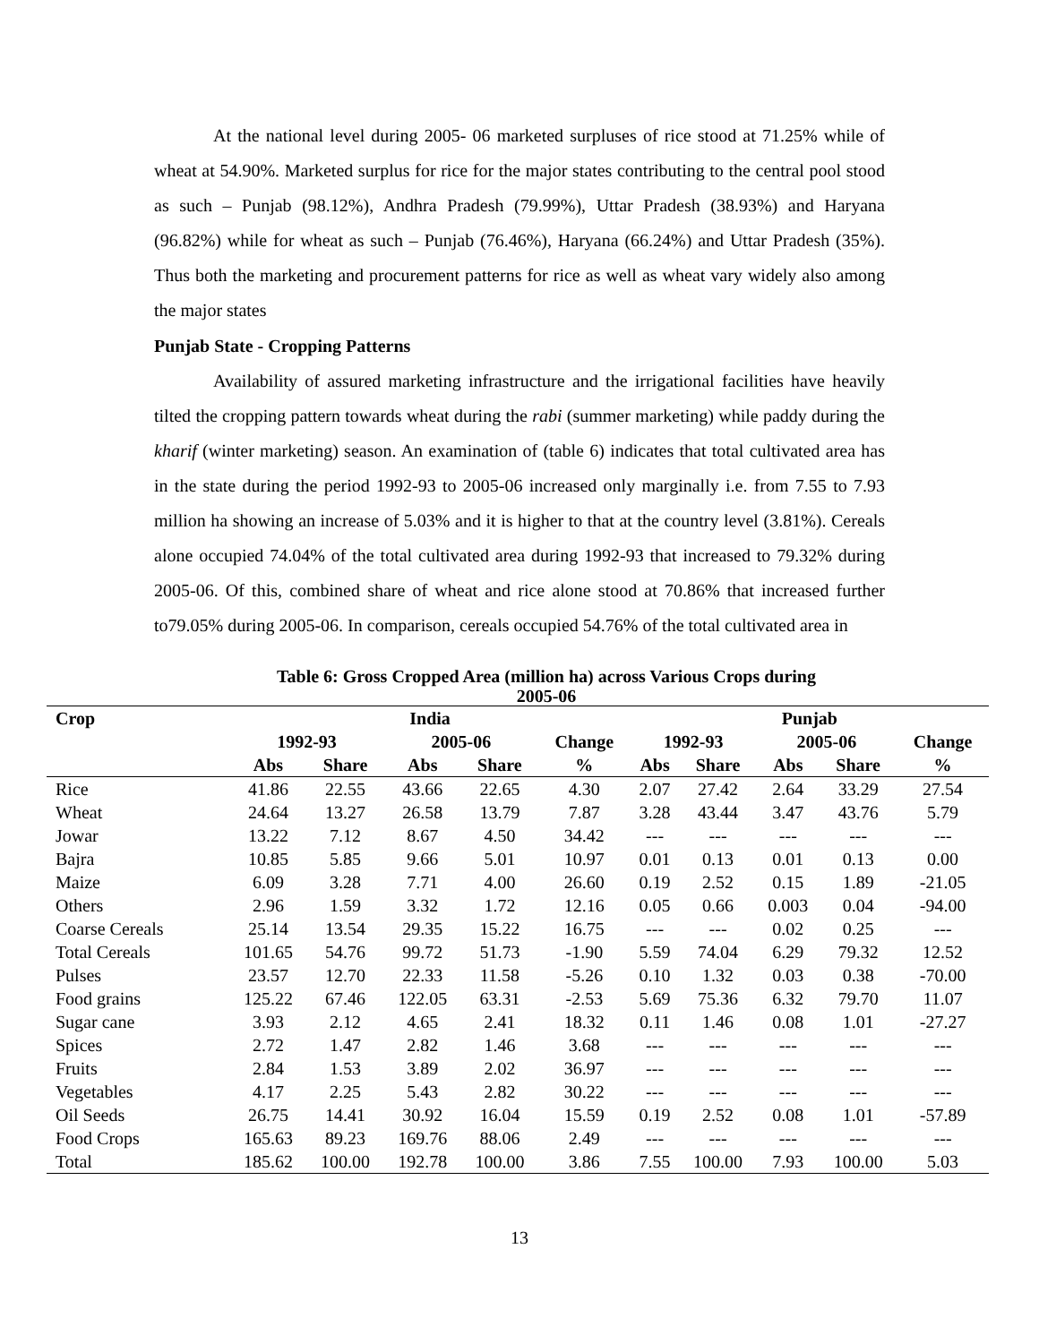At the national level during 2005- 06 marketed surpluses of rice stood at 71.25% while of wheat at 54.90%. Marketed surplus for rice for the major states contributing to the central pool stood as such – Punjab (98.12%), Andhra Pradesh (79.99%), Uttar Pradesh (38.93%) and Haryana (96.82%) while for wheat as such – Punjab (76.46%), Haryana (66.24%) and Uttar Pradesh (35%). Thus both the marketing and procurement patterns for rice as well as wheat vary widely also among the major states
Punjab State - Cropping Patterns
Availability of assured marketing infrastructure and the irrigational facilities have heavily tilted the cropping pattern towards wheat during the rabi (summer marketing) while paddy during the kharif (winter marketing) season. An examination of (table 6) indicates that total cultivated area has in the state during the period 1992-93 to 2005-06 increased only marginally i.e. from 7.55 to 7.93 million ha showing an increase of 5.03% and it is higher to that at the country level (3.81%). Cereals alone occupied 74.04% of the total cultivated area during 1992-93 that increased to 79.32% during 2005-06. Of this, combined share of wheat and rice alone stood at 70.86% that increased further to79.05% during 2005-06. In comparison, cereals occupied 54.76% of the total cultivated area in
Table 6: Gross Cropped Area (million ha) across Various Crops during
2005-06
| Crop | India | | | | | Punjab | | | | |
| --- | --- | --- | --- | --- | --- | --- | --- | --- | --- | --- |
| | 1992-93 | | 2005-06 | | Change | 1992-93 | | 2005-06 | | Change |
| | Abs | Share | Abs | Share | % | Abs | Share | Abs | Share | % |
| Rice | 41.86 | 22.55 | 43.66 | 22.65 | 4.30 | 2.07 | 27.42 | 2.64 | 33.29 | 27.54 |
| Wheat | 24.64 | 13.27 | 26.58 | 13.79 | 7.87 | 3.28 | 43.44 | 3.47 | 43.76 | 5.79 |
| Jowar | 13.22 | 7.12 | 8.67 | 4.50 | 34.42 | --- | --- | --- | --- | --- |
| Bajra | 10.85 | 5.85 | 9.66 | 5.01 | 10.97 | 0.01 | 0.13 | 0.01 | 0.13 | 0.00 |
| Maize | 6.09 | 3.28 | 7.71 | 4.00 | 26.60 | 0.19 | 2.52 | 0.15 | 1.89 | -21.05 |
| Others | 2.96 | 1.59 | 3.32 | 1.72 | 12.16 | 0.05 | 0.66 | 0.003 | 0.04 | -94.00 |
| Coarse Cereals | 25.14 | 13.54 | 29.35 | 15.22 | 16.75 | --- | --- | 0.02 | 0.25 | --- |
| Total Cereals | 101.65 | 54.76 | 99.72 | 51.73 | -1.90 | 5.59 | 74.04 | 6.29 | 79.32 | 12.52 |
| Pulses | 23.57 | 12.70 | 22.33 | 11.58 | -5.26 | 0.10 | 1.32 | 0.03 | 0.38 | -70.00 |
| Food grains | 125.22 | 67.46 | 122.05 | 63.31 | -2.53 | 5.69 | 75.36 | 6.32 | 79.70 | 11.07 |
| Sugar cane | 3.93 | 2.12 | 4.65 | 2.41 | 18.32 | 0.11 | 1.46 | 0.08 | 1.01 | -27.27 |
| Spices | 2.72 | 1.47 | 2.82 | 1.46 | 3.68 | --- | --- | --- | --- | --- |
| Fruits | 2.84 | 1.53 | 3.89 | 2.02 | 36.97 | --- | --- | --- | --- | --- |
| Vegetables | 4.17 | 2.25 | 5.43 | 2.82 | 30.22 | --- | --- | --- | --- | --- |
| Oil Seeds | 26.75 | 14.41 | 30.92 | 16.04 | 15.59 | 0.19 | 2.52 | 0.08 | 1.01 | -57.89 |
| Food Crops | 165.63 | 89.23 | 169.76 | 88.06 | 2.49 | --- | --- | --- | --- | --- |
| Total | 185.62 | 100.00 | 192.78 | 100.00 | 3.86 | 7.55 | 100.00 | 7.93 | 100.00 | 5.03 |
13